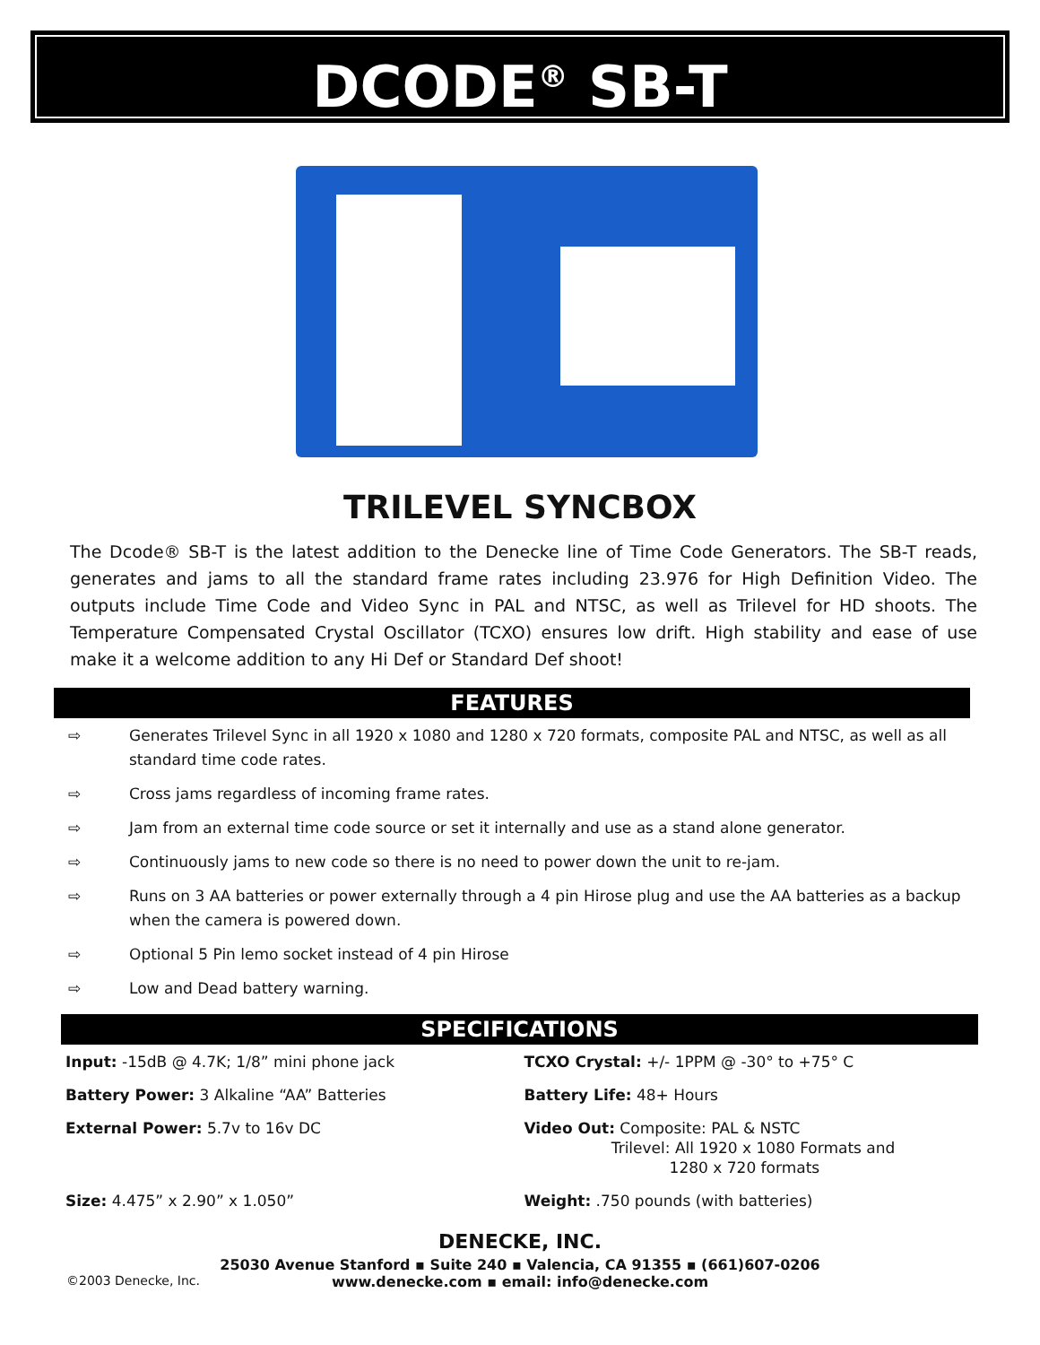DCODE<sup>®</sup> SB-T
TRILEVEL SYNCBOX
The Dcode® SB-T is the latest addition to the Denecke line of Time Code Generators. The SB-T reads, generates and jams to all the standard frame rates including 23.976 for High Definition Video. The outputs include Time Code and Video Sync in PAL and NTSC, as well as Trilevel for HD shoots. The Temperature Compensated Crystal Oscillator (TCXO) ensures low drift. High stability and ease of use make it a welcome addition to any Hi Def or Standard Def shoot!
FEATURES
⇨ Generates Trilevel Sync in all 1920 x 1080 and 1280 x 720 formats, composite PAL and NTSC, as well as all standard time code rates.
⇨ Cross jams regardless of incoming frame rates.
⇨ Jam from an external time code source or set it internally and use as a stand alone generator.
⇨ Continuously jams to new code so there is no need to power down the unit to re-jam.
⇨ Runs on 3 AA batteries or power externally through a 4 pin Hirose plug and use the AA batteries as a backup when the camera is powered down.
⇨ Optional 5 Pin lemo socket instead of 4 pin Hirose
⇨ Low and Dead battery warning.
SPECIFICATIONS
| Input: -15dB @ 4.7K; 1/8” mini phone jack | TCXO Crystal: +/- 1PPM @ -30° to +75° C |
| Battery Power: 3 Alkaline “AA” Batteries | Battery Life: 48+ Hours |
| External Power: 5.7v to 16v DC | Video Out: Composite: PAL & NSTC Trilevel: All 1920 x 1080 Formats and 1280 x 720 formats |
| Size: 4.475” x 2.90” x 1.050” | Weight: .750 pounds (with batteries) |
DENECKE, INC.
25030 Avenue Stanford ▪ Suite 240 ▪ Valencia, CA 91355 ▪ (661)607-0206
www.denecke.com ▪ email: info@denecke.com
©2003 Denecke, Inc.